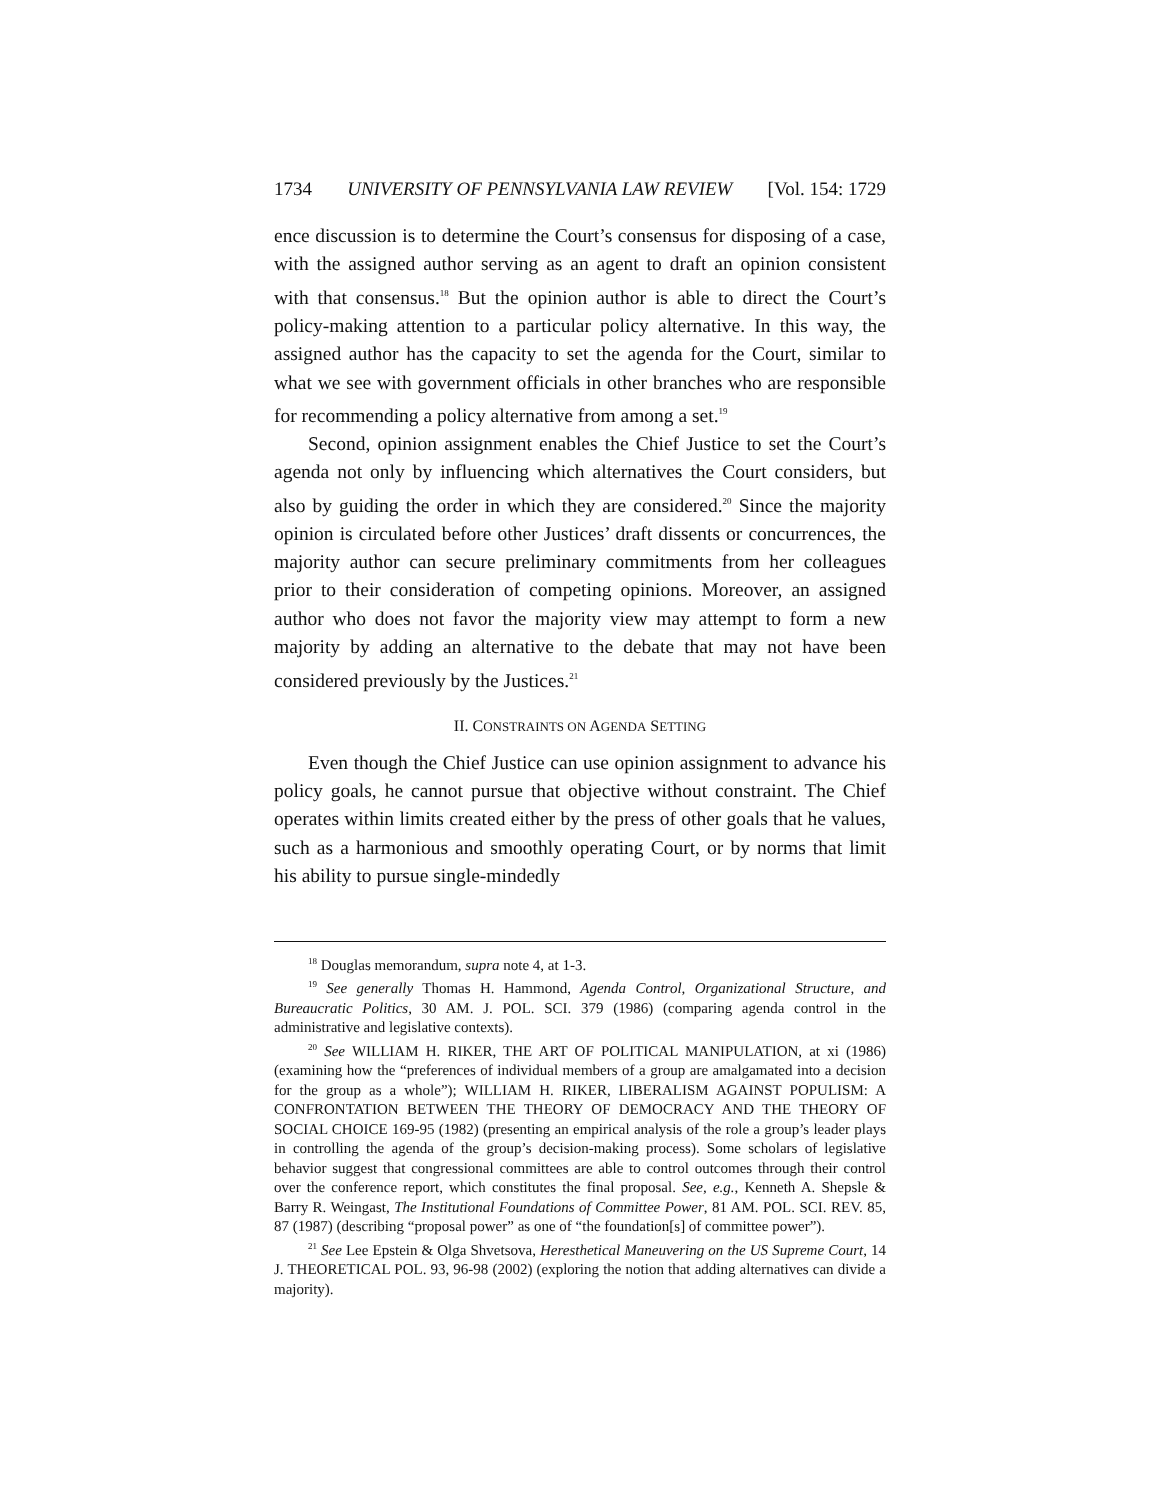1734 UNIVERSITY OF PENNSYLVANIA LAW REVIEW [Vol. 154: 1729
ence discussion is to determine the Court’s consensus for disposing of a case, with the assigned author serving as an agent to draft an opinion consistent with that consensus.<sup>18</sup> But the opinion author is able to direct the Court’s policy-making attention to a particular policy alternative. In this way, the assigned author has the capacity to set the agenda for the Court, similar to what we see with government officials in other branches who are responsible for recommending a policy alternative from among a set.<sup>19</sup>
Second, opinion assignment enables the Chief Justice to set the Court’s agenda not only by influencing which alternatives the Court considers, but also by guiding the order in which they are considered.<sup>20</sup> Since the majority opinion is circulated before other Justices’ draft dissents or concurrences, the majority author can secure preliminary commitments from her colleagues prior to their consideration of competing opinions. Moreover, an assigned author who does not favor the majority view may attempt to form a new majority by adding an alternative to the debate that may not have been considered previously by the Justices.<sup>21</sup>
II. CONSTRAINTS ON AGENDA SETTING
Even though the Chief Justice can use opinion assignment to advance his policy goals, he cannot pursue that objective without constraint. The Chief operates within limits created either by the press of other goals that he values, such as a harmonious and smoothly operating Court, or by norms that limit his ability to pursue single-mindedly
<sup>18</sup> Douglas memorandum, supra note 4, at 1-3.
<sup>19</sup> See generally Thomas H. Hammond, Agenda Control, Organizational Structure, and Bureaucratic Politics, 30 AM. J. POL. SCI. 379 (1986) (comparing agenda control in the administrative and legislative contexts).
<sup>20</sup> See WILLIAM H. RIKER, THE ART OF POLITICAL MANIPULATION, at xi (1986) (examining how the “preferences of individual members of a group are amalgamated into a decision for the group as a whole”); WILLIAM H. RIKER, LIBERALISM AGAINST POPULISM: A CONFRONTATION BETWEEN THE THEORY OF DEMOCRACY AND THE THEORY OF SOCIAL CHOICE 169-95 (1982) (presenting an empirical analysis of the role a group’s leader plays in controlling the agenda of the group’s decision-making process). Some scholars of legislative behavior suggest that congressional committees are able to control outcomes through their control over the conference report, which constitutes the final proposal. See, e.g., Kenneth A. Shepsle & Barry R. Weingast, The Institutional Foundations of Committee Power, 81 AM. POL. SCI. REV. 85, 87 (1987) (describing “proposal power” as one of “the foundation[s] of committee power”).
<sup>21</sup> See Lee Epstein & Olga Shvetsova, Heresthetical Maneuvering on the US Supreme Court, 14 J. THEORETICAL POL. 93, 96-98 (2002) (exploring the notion that adding alternatives can divide a majority).